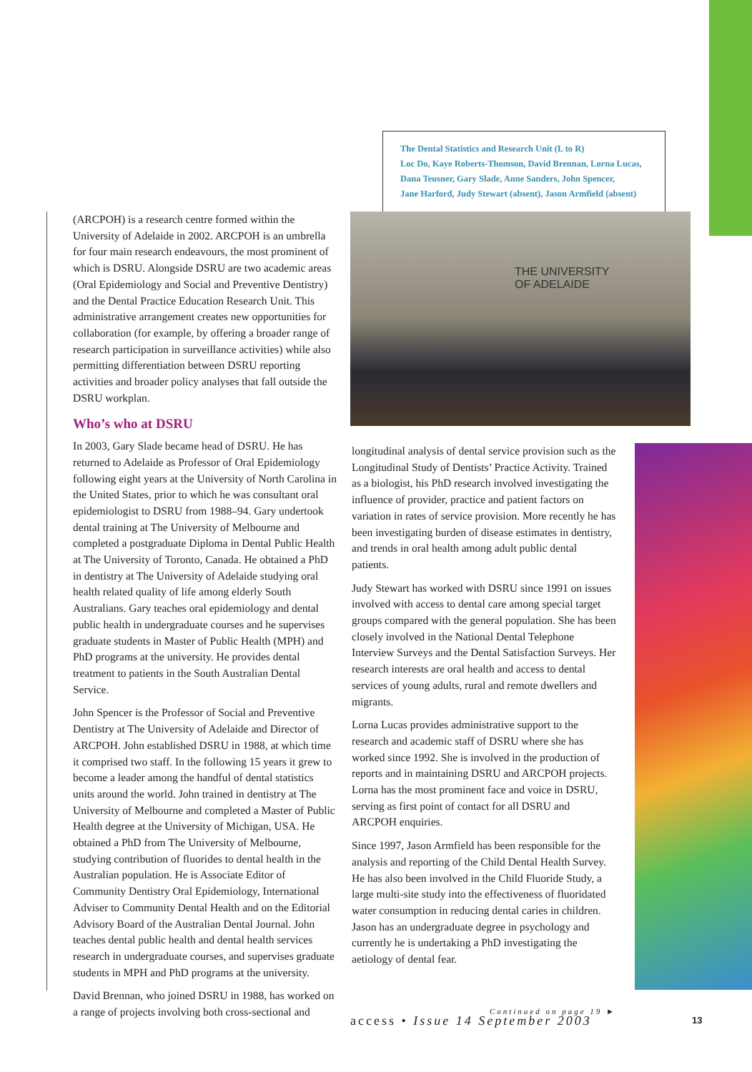The Dental Statistics and Research Unit (L to R)
Loc Do, Kaye Roberts-Thomson, David Brennan, Lorna Lucas,
Dana Teusner, Gary Slade, Anne Sanders, John Spencer,
Jane Harford, Judy Stewart (absent), Jason Armfield (absent)
THE UNIVERSITY
OF ADELAIDE
(ARCPOH) is a research centre formed within the University of Adelaide in 2002. ARCPOH is an umbrella for four main research endeavours, the most prominent of which is DSRU. Alongside DSRU are two academic areas (Oral Epidemiology and Social and Preventive Dentistry) and the Dental Practice Education Research Unit. This administrative arrangement creates new opportunities for collaboration (for example, by offering a broader range of research participation in surveillance activities) while also permitting differentiation between DSRU reporting activities and broader policy analyses that fall outside the DSRU workplan.
Who’s who at DSRU
In 2003, Gary Slade became head of DSRU. He has returned to Adelaide as Professor of Oral Epidemiology following eight years at the University of North Carolina in the United States, prior to which he was consultant oral epidemiologist to DSRU from 1988–94. Gary undertook dental training at The University of Melbourne and completed a postgraduate Diploma in Dental Public Health at The University of Toronto, Canada. He obtained a PhD in dentistry at The University of Adelaide studying oral health related quality of life among elderly South Australians. Gary teaches oral epidemiology and dental public health in undergraduate courses and he supervises graduate students in Master of Public Health (MPH) and PhD programs at the university. He provides dental treatment to patients in the South Australian Dental Service.
John Spencer is the Professor of Social and Preventive Dentistry at The University of Adelaide and Director of ARCPOH. John established DSRU in 1988, at which time it comprised two staff. In the following 15 years it grew to become a leader among the handful of dental statistics units around the world. John trained in dentistry at The University of Melbourne and completed a Master of Public Health degree at the University of Michigan, USA. He obtained a PhD from The University of Melbourne, studying contribution of fluorides to dental health in the Australian population. He is Associate Editor of Community Dentistry Oral Epidemiology, International Adviser to Community Dental Health and on the Editorial Advisory Board of the Australian Dental Journal. John teaches dental public health and dental health services research in undergraduate courses, and supervises graduate students in MPH and PhD programs at the university.
David Brennan, who joined DSRU in 1988, has worked on a range of projects involving both cross-sectional and
longitudinal analysis of dental service provision such as the Longitudinal Study of Dentists’ Practice Activity. Trained as a biologist, his PhD research involved investigating the influence of provider, practice and patient factors on variation in rates of service provision. More recently he has been investigating burden of disease estimates in dentistry, and trends in oral health among adult public dental patients.
Judy Stewart has worked with DSRU since 1991 on issues involved with access to dental care among special target groups compared with the general population. She has been closely involved in the National Dental Telephone Interview Surveys and the Dental Satisfaction Surveys. Her research interests are oral health and access to dental services of young adults, rural and remote dwellers and migrants.
Lorna Lucas provides administrative support to the research and academic staff of DSRU where she has worked since 1992. She is involved in the production of reports and in maintaining DSRU and ARCPOH projects. Lorna has the most prominent face and voice in DSRU, serving as first point of contact for all DSRU and ARCPOH enquiries.
Since 1997, Jason Armfield has been responsible for the analysis and reporting of the Child Dental Health Survey. He has also been involved in the Child Fluoride Study, a large multi-site study into the effectiveness of fluoridated water consumption in reducing dental caries in children. Jason has an undergraduate degree in psychology and currently he is undertaking a PhD investigating the aetiology of dental fear.
Continued on page 19 ►
access • Issue 14 September 2003
13